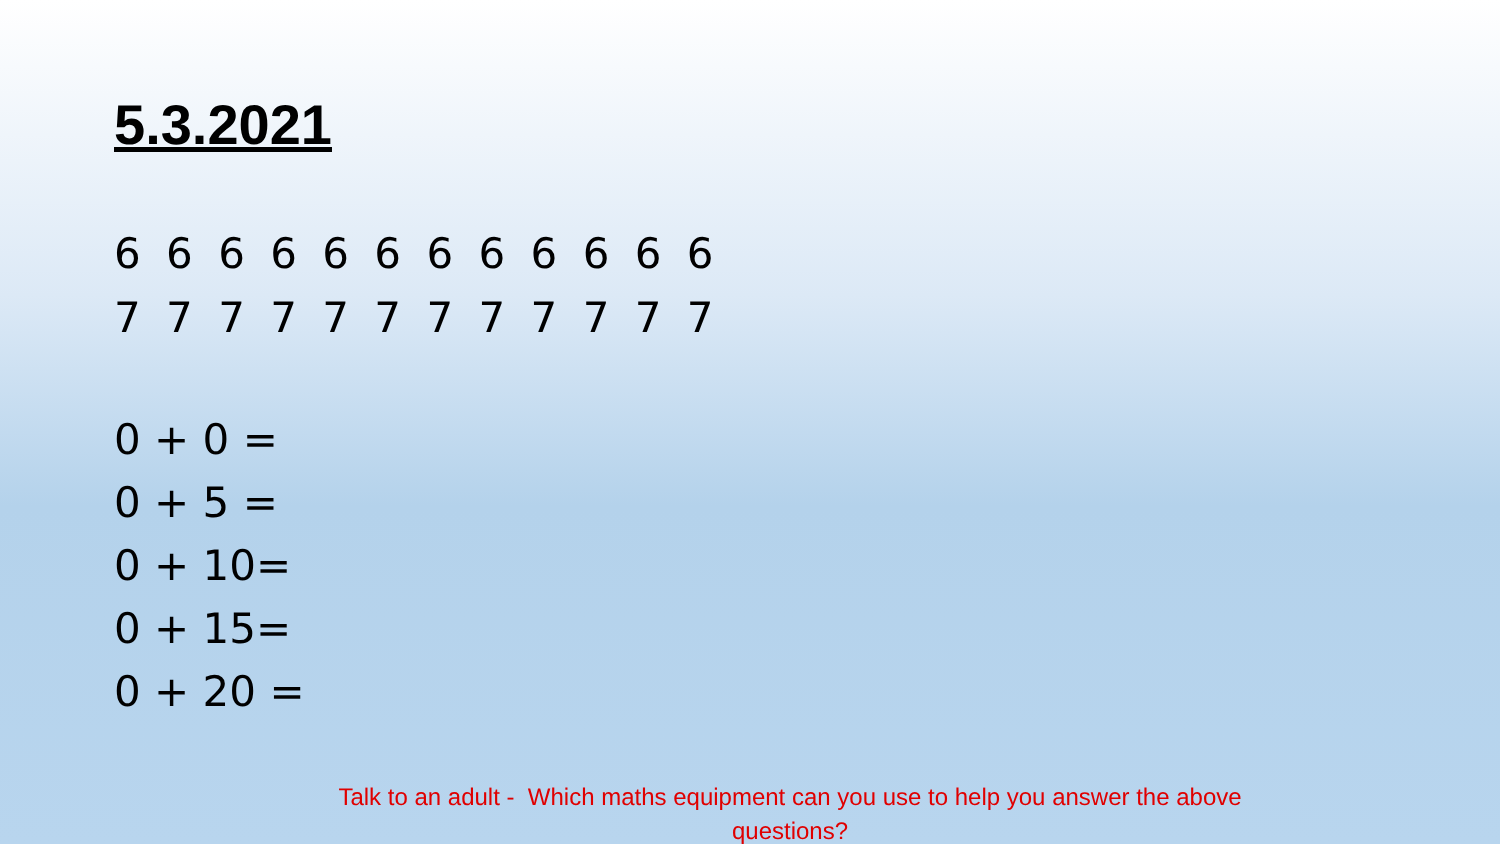5.3.2021
6 6 6 6 6 6 6 6 6 6 6 6
7 7 7 7 7 7 7 7 7 7 7 7
0 + 0 =
0 + 5 =
0 + 10=
0 + 15=
0 + 20 =
Talk to an adult - Which maths equipment can you use to help you answer the above questions?